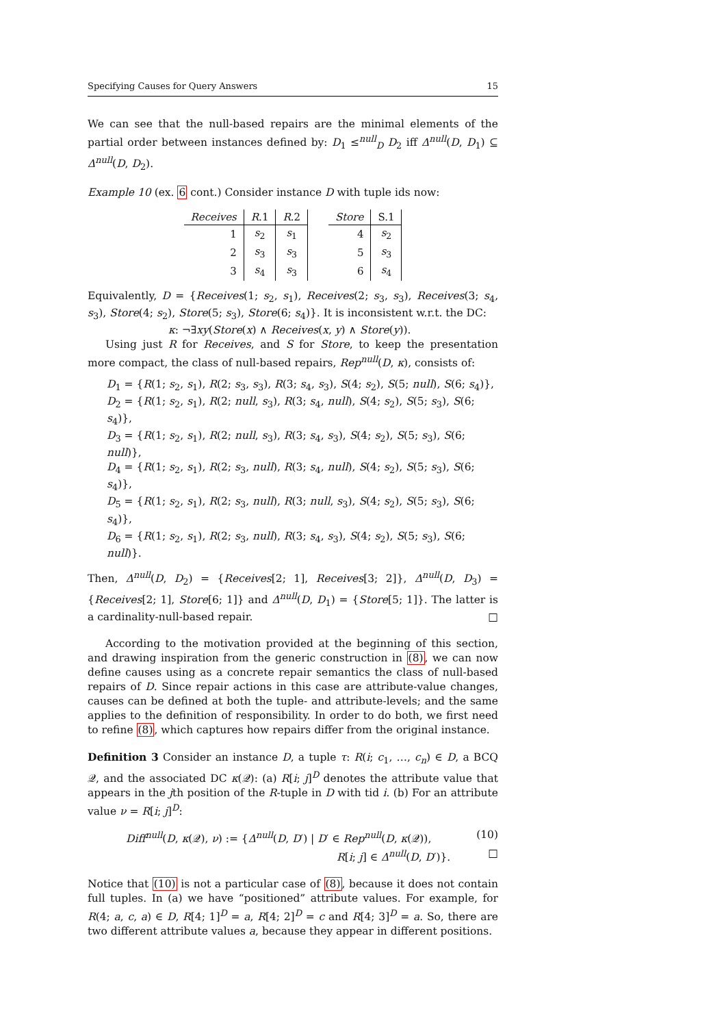Specifying Causes for Query Answers 15
We can see that the null-based repairs are the minimal elements of the partial order between instances defined by: D<sub>1</sub> ≤<sup>null</sup><sub>D</sub> D<sub>2</sub> iff Δ<sup>null</sup>(D, D<sub>1</sub>) ⊆ Δ<sup>null</sup>(D, D<sub>2</sub>).
Example 10 (ex. 6 cont.) Consider instance D with tuple ids now:
| Receives | R .1 | R .2 |
| --- | --- | --- |
| 1 | s<sub>2</sub> | s<sub>1</sub> |
| 2 | s<sub>3</sub> | s<sub>3</sub> |
| 3 | s<sub>4</sub> | s<sub>3</sub> |
| Store | S.1 |
| --- | --- |
| 4 | s<sub>2</sub> |
| 5 | s<sub>3</sub> |
| 6 | s<sub>4</sub> |
Equivalently, D = {Receives(1; s<sub>2</sub>, s<sub>1</sub>), Receives(2; s<sub>3</sub>, s<sub>3</sub>), Receives(3; s<sub>4</sub>, s<sub>3</sub>), Store(4; s<sub>2</sub>), Store(5; s<sub>3</sub>), Store(6; s<sub>4</sub>)}. It is inconsistent w.r.t. the DC:
κ: ¬∃xy(Store(x) ∧ Receives(x, y) ∧ Store(y)).
Using just R for Receives, and S for Store, to keep the presentation more compact, the class of null-based repairs, Rep<sup>null</sup>(D, κ), consists of:
D<sub>1</sub> = {R(1; s<sub>2</sub>, s<sub>1</sub>), R(2; s<sub>3</sub>, s<sub>3</sub>), R(3; s<sub>4</sub>, s<sub>3</sub>), S(4; s<sub>2</sub>), S(5; null), S(6; s<sub>4</sub>)},
D<sub>2</sub> = {R(1; s<sub>2</sub>, s<sub>1</sub>), R(2; null, s<sub>3</sub>), R(3; s<sub>4</sub>, null), S(4; s<sub>2</sub>), S(5; s<sub>3</sub>), S(6; s<sub>4</sub>)},
D<sub>3</sub> = {R(1; s<sub>2</sub>, s<sub>1</sub>), R(2; null, s<sub>3</sub>), R(3; s<sub>4</sub>, s<sub>3</sub>), S(4; s<sub>2</sub>), S(5; s<sub>3</sub>), S(6; null)},
D<sub>4</sub> = {R(1; s<sub>2</sub>, s<sub>1</sub>), R(2; s<sub>3</sub>, null), R(3; s<sub>4</sub>, null), S(4; s<sub>2</sub>), S(5; s<sub>3</sub>), S(6; s<sub>4</sub>)},
D<sub>5</sub> = {R(1; s<sub>2</sub>, s<sub>1</sub>), R(2; s<sub>3</sub>, null), R(3; null, s<sub>3</sub>), S(4; s<sub>2</sub>), S(5; s<sub>3</sub>), S(6; s<sub>4</sub>)},
D<sub>6</sub> = {R(1; s<sub>2</sub>, s<sub>1</sub>), R(2; s<sub>3</sub>, null), R(3; s<sub>4</sub>, s<sub>3</sub>), S(4; s<sub>2</sub>), S(5; s<sub>3</sub>), S(6; null)}.
Then, Δ<sup>null</sup>(D, D<sub>2</sub>) = {Receives[2; 1], Receives[3; 2]}, Δ<sup>null</sup>(D, D<sub>3</sub>) = {Receives[2; 1], Store[6; 1]} and Δ<sup>null</sup>(D, D<sub>1</sub>) = {Store[5; 1]}. The latter is a cardinality-null-based repair. □
According to the motivation provided at the beginning of this section, and drawing inspiration from the generic construction in (8), we can now define causes using as a concrete repair semantics the class of null-based repairs of D. Since repair actions in this case are attribute-value changes, causes can be defined at both the tuple- and attribute-levels; and the same applies to the definition of responsibility. In order to do both, we first need to refine (8), which captures how repairs differ from the original instance.
Definition 3 Consider an instance D, a tuple τ: R(i; c<sub>1</sub>, …, c<sub>n</sub>) ∈ D, a BCQ 𝒬, and the associated DC κ(𝒬): (a) R[i; j]<sup>D</sup> denotes the attribute value that appears in the jth position of the R-tuple in D with tid i. (b) For an attribute value ν = R[i; j]<sup>D</sup>:
Diff<sup>null</sup>(D, κ(𝒬), ν) := {Δ<sup>null</sup>(D, D′) | D′ ∈ Rep<sup>null</sup>(D, κ(𝒬)), (10)
R[i; j] ∈ Δ<sup>null</sup>(D, D′)}. □
Notice that (10) is not a particular case of (8), because it does not contain full tuples. In (a) we have “positioned” attribute values. For example, for R(4; a, c, a) ∈ D, R[4; 1]<sup>D</sup> = a, R[4; 2]<sup>D</sup> = c and R[4; 3]<sup>D</sup> = a. So, there are two different attribute values a, because they appear in different positions.